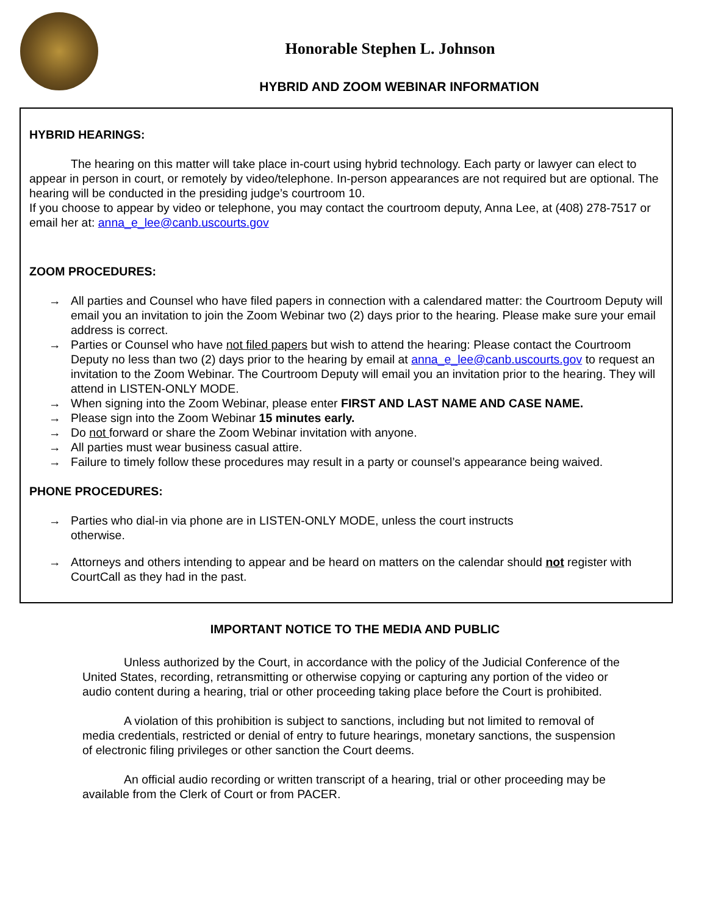Honorable Stephen L. Johnson
HYBRID AND ZOOM WEBINAR INFORMATION
HYBRID HEARINGS:
The hearing on this matter will take place in-court using hybrid technology. Each party or lawyer can elect to appear in person in court, or remotely by video/telephone. In-person appearances are not required but are optional. The hearing will be conducted in the presiding judge’s courtroom 10.
If you choose to appear by video or telephone, you may contact the courtroom deputy, Anna Lee, at (408) 278-7517 or email her at: anna_e_lee@canb.uscourts.gov
ZOOM PROCEDURES:
→ All parties and Counsel who have filed papers in connection with a calendared matter: the Courtroom Deputy will email you an invitation to join the Zoom Webinar two (2) days prior to the hearing. Please make sure your email address is correct.
→ Parties or Counsel who have not filed papers but wish to attend the hearing: Please contact the Courtroom Deputy no less than two (2) days prior to the hearing by email at anna_e_lee@canb.uscourts.gov to request an invitation to the Zoom Webinar. The Courtroom Deputy will email you an invitation prior to the hearing. They will attend in LISTEN-ONLY MODE.
→ When signing into the Zoom Webinar, please enter FIRST AND LAST NAME AND CASE NAME.
→ Please sign into the Zoom Webinar 15 minutes early.
→ Do not forward or share the Zoom Webinar invitation with anyone.
→ All parties must wear business casual attire.
→ Failure to timely follow these procedures may result in a party or counsel’s appearance being waived.
PHONE PROCEDURES:
→ Parties who dial-in via phone are in LISTEN-ONLY MODE, unless the court instructs
otherwise.
→ Attorneys and others intending to appear and be heard on matters on the calendar should not register with CourtCall as they had in the past.
IMPORTANT NOTICE TO THE MEDIA AND PUBLIC
Unless authorized by the Court, in accordance with the policy of the Judicial Conference of the United States, recording, retransmitting or otherwise copying or capturing any portion of the video or audio content during a hearing, trial or other proceeding taking place before the Court is prohibited.
A violation of this prohibition is subject to sanctions, including but not limited to removal of media credentials, restricted or denial of entry to future hearings, monetary sanctions, the suspension of electronic filing privileges or other sanction the Court deems.
An official audio recording or written transcript of a hearing, trial or other proceeding may be available from the Clerk of Court or from PACER.